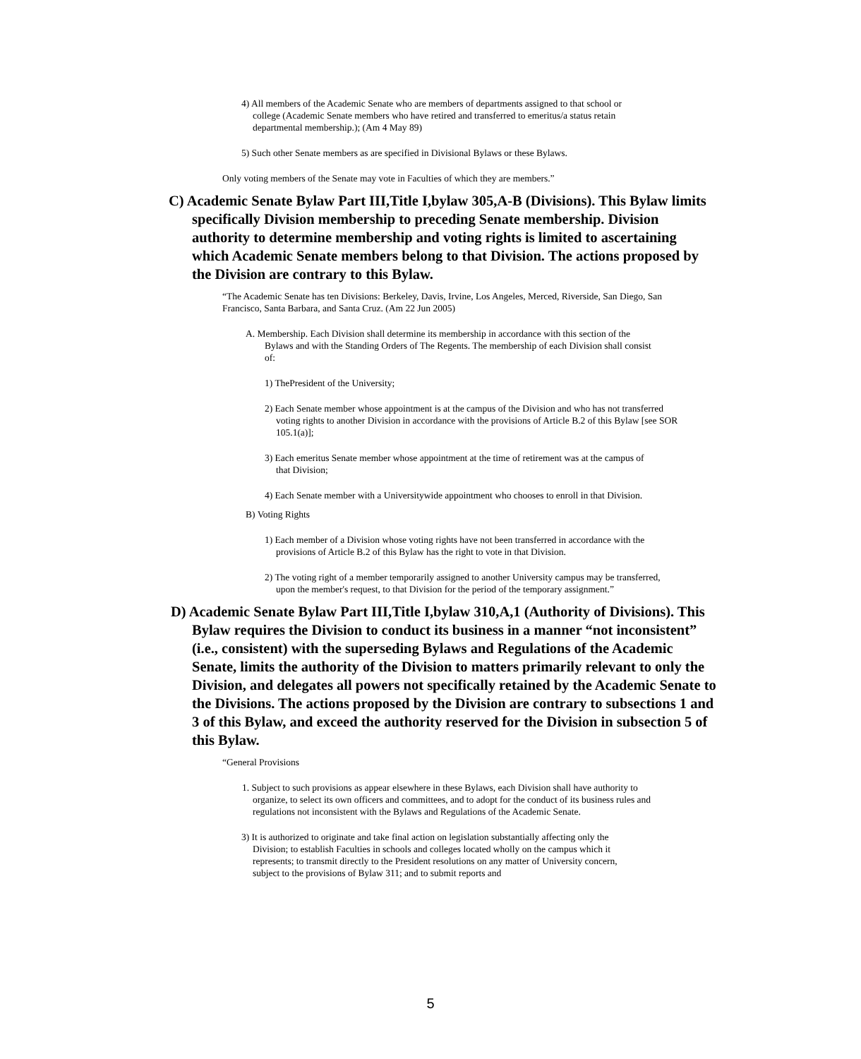4) All members of the Academic Senate who are members of departments assigned to that school or college (Academic Senate members who have retired and transferred to emeritus/a status retain departmental membership.); (Am 4 May 89)
5) Such other Senate members as are specified in Divisional Bylaws or these Bylaws.
Only voting members of the Senate may vote in Faculties of which they are members.”
C) Academic Senate Bylaw Part III,Title I,bylaw 305,A-B (Divisions). This Bylaw limits specifically Division membership to preceding Senate membership. Division authority to determine membership and voting rights is limited to ascertaining which Academic Senate members belong to that Division. The actions proposed by the Division are contrary to this Bylaw.
“The Academic Senate has ten Divisions: Berkeley, Davis, Irvine, Los Angeles, Merced, Riverside, San Diego, San Francisco, Santa Barbara, and Santa Cruz. (Am 22 Jun 2005)
A. Membership. Each Division shall determine its membership in accordance with this section of the Bylaws and with the Standing Orders of The Regents. The membership of each Division shall consist of:
1) ThePresident of the University;
2) Each Senate member whose appointment is at the campus of the Division and who has not transferred voting rights to another Division in accordance with the provisions of Article B.2 of this Bylaw [see SOR 105.1(a)];
3) Each emeritus Senate member whose appointment at the time of retirement was at the campus of that Division;
4) Each Senate member with a Universitywide appointment who chooses to enroll in that Division.
B) Voting Rights
1) Each member of a Division whose voting rights have not been transferred in accordance with the provisions of Article B.2 of this Bylaw has the right to vote in that Division.
2) The voting right of a member temporarily assigned to another University campus may be transferred, upon the member's request, to that Division for the period of the temporary assignment.”
D) Academic Senate Bylaw Part III,Title I,bylaw 310,A,1 (Authority of Divisions). This Bylaw requires the Division to conduct its business in a manner “not inconsistent” (i.e., consistent) with the superseding Bylaws and Regulations of the Academic Senate, limits the authority of the Division to matters primarily relevant to only the Division, and delegates all powers not specifically retained by the Academic Senate to the Divisions. The actions proposed by the Division are contrary to subsections 1 and 3 of this Bylaw, and exceed the authority reserved for the Division in subsection 5 of this Bylaw.
“General Provisions
1. Subject to such provisions as appear elsewhere in these Bylaws, each Division shall have authority to organize, to select its own officers and committees, and to adopt for the conduct of its business rules and regulations not inconsistent with the Bylaws and Regulations of the Academic Senate.
3) It is authorized to originate and take final action on legislation substantially affecting only the Division; to establish Faculties in schools and colleges located wholly on the campus which it represents; to transmit directly to the President resolutions on any matter of University concern, subject to the provisions of Bylaw 311; and to submit reports and
5